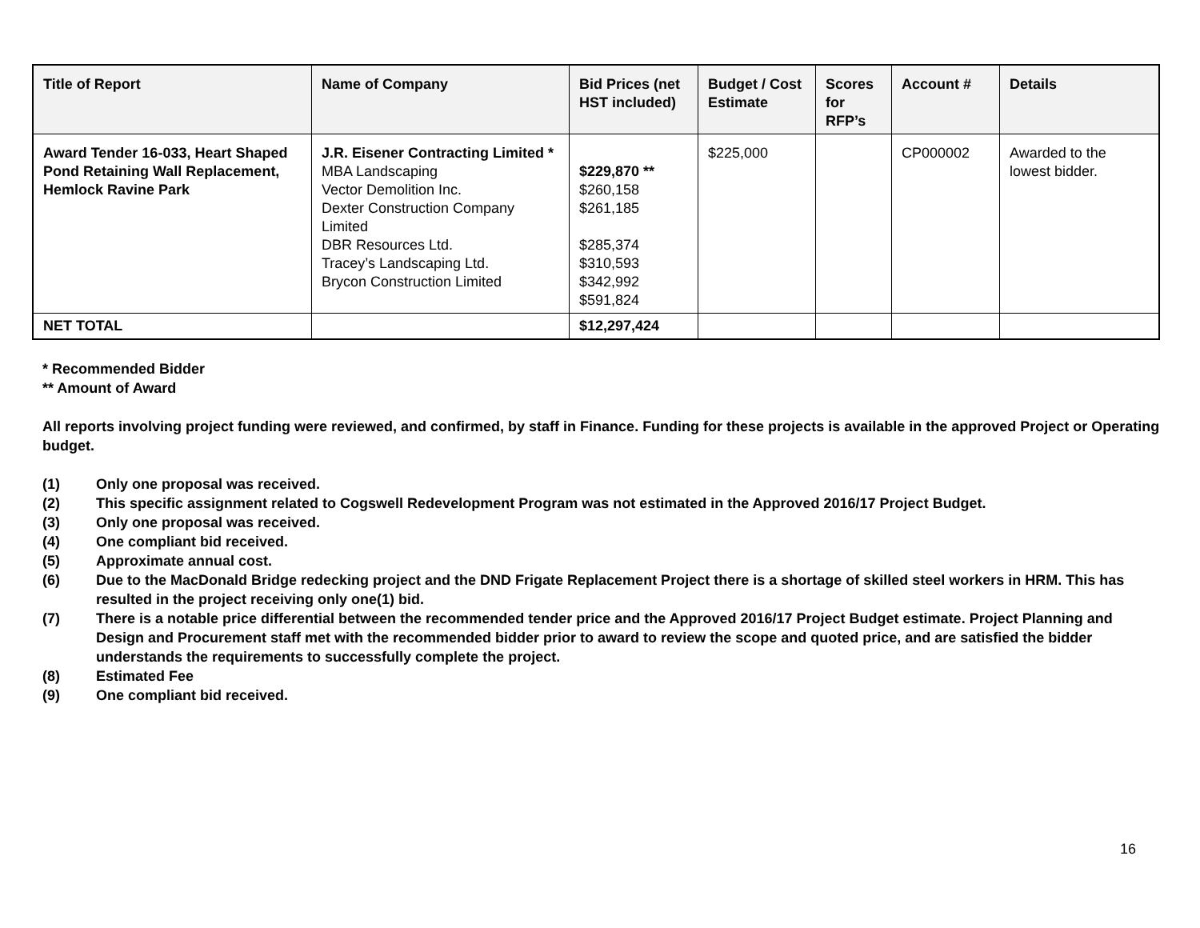| Title of Report | Name of Company | Bid Prices (net HST included) | Budget / Cost Estimate | Scores for RFP’s | Account # | Details |
| --- | --- | --- | --- | --- | --- | --- |
| Award Tender 16-033, Heart Shaped Pond Retaining Wall Replacement, Hemlock Ravine Park | J.R. Eisener Contracting Limited * MBA Landscaping Vector Demolition Inc. Dexter Construction Company Limited DBR Resources Ltd. Tracey’s Landscaping Ltd. Brycon Construction Limited | $229,870 ** $260,158 $261,185 $285,374 $310,593 $342,992 $591,824 | $225,000 | | CP000002 | Awarded to the lowest bidder. |
| NET TOTAL | | $12,297,424 | | | | |
* Recommended Bidder
** Amount of Award
All reports involving project funding were reviewed, and confirmed, by staff in Finance. Funding for these projects is available in the approved Project or Operating budget.
(1) Only one proposal was received.
(2) This specific assignment related to Cogswell Redevelopment Program was not estimated in the Approved 2016/17 Project Budget.
(3) Only one proposal was received.
(4) One compliant bid received.
(5) Approximate annual cost.
(6) Due to the MacDonald Bridge redecking project and the DND Frigate Replacement Project there is a shortage of skilled steel workers in HRM. This has resulted in the project receiving only one(1) bid.
(7) There is a notable price differential between the recommended tender price and the Approved 2016/17 Project Budget estimate. Project Planning and Design and Procurement staff met with the recommended bidder prior to award to review the scope and quoted price, and are satisfied the bidder understands the requirements to successfully complete the project.
(8) Estimated Fee
(9) One compliant bid received.
16